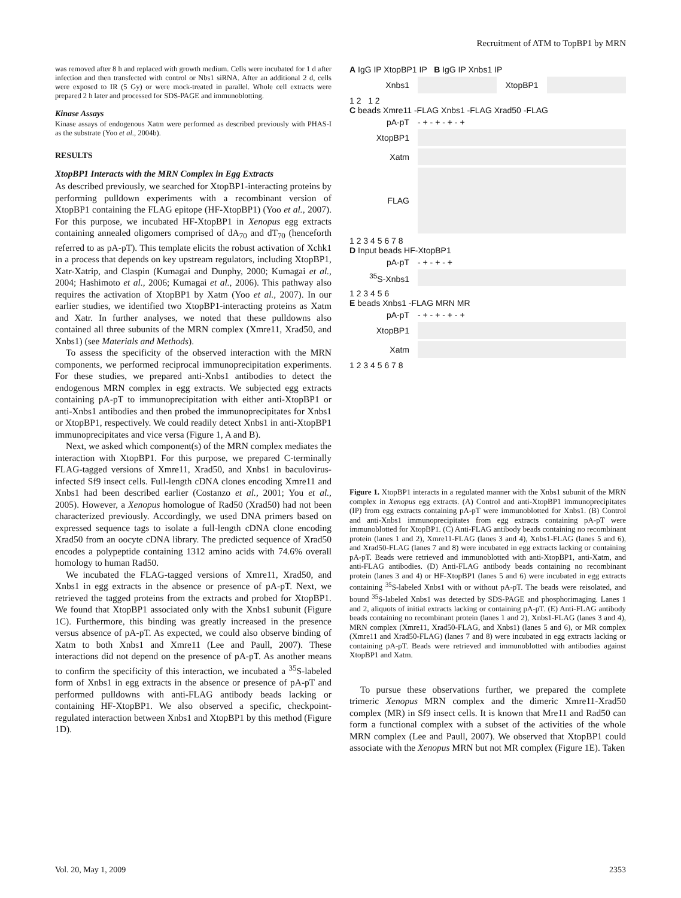Recruitment of ATM to TopBP1 by MRN
was removed after 8 h and replaced with growth medium. Cells were incubated for 1 d after infection and then transfected with control or Nbs1 siRNA. After an additional 2 d, cells were exposed to IR (5 Gy) or were mock-treated in parallel. Whole cell extracts were prepared 2 h later and processed for SDS-PAGE and immunoblotting.
Kinase Assays
Kinase assays of endogenous Xatm were performed as described previously with PHAS-I as the substrate (Yoo et al., 2004b).
RESULTS
XtopBP1 Interacts with the MRN Complex in Egg Extracts
As described previously, we searched for XtopBP1-interacting proteins by performing pulldown experiments with a recombinant version of XtopBP1 containing the FLAG epitope (HF-XtopBP1) (Yoo et al., 2007). For this purpose, we incubated HF-XtopBP1 in Xenopus egg extracts containing annealed oligomers comprised of dA<sub>70</sub> and dT<sub>70</sub> (henceforth referred to as pA-pT). This template elicits the robust activation of Xchk1 in a process that depends on key upstream regulators, including XtopBP1, Xatr-Xatrip, and Claspin (Kumagai and Dunphy, 2000; Kumagai et al., 2004; Hashimoto et al., 2006; Kumagai et al., 2006). This pathway also requires the activation of XtopBP1 by Xatm (Yoo et al., 2007). In our earlier studies, we identified two XtopBP1-interacting proteins as Xatm and Xatr. In further analyses, we noted that these pulldowns also contained all three subunits of the MRN complex (Xmre11, Xrad50, and Xnbs1) (see Materials and Methods).
To assess the specificity of the observed interaction with the MRN components, we performed reciprocal immunoprecipitation experiments. For these studies, we prepared anti-Xnbs1 antibodies to detect the endogenous MRN complex in egg extracts. We subjected egg extracts containing pA-pT to immunoprecipitation with either anti-XtopBP1 or anti-Xnbs1 antibodies and then probed the immunoprecipitates for Xnbs1 or XtopBP1, respectively. We could readily detect Xnbs1 in anti-XtopBP1 immunoprecipitates and vice versa (Figure 1, A and B).
Next, we asked which component(s) of the MRN complex mediates the interaction with XtopBP1. For this purpose, we prepared C-terminally FLAG-tagged versions of Xmre11, Xrad50, and Xnbs1 in baculovirus-infected Sf9 insect cells. Full-length cDNA clones encoding Xmre11 and Xnbs1 had been described earlier (Costanzo et al., 2001; You et al., 2005). However, a Xenopus homologue of Rad50 (Xrad50) had not been characterized previously. Accordingly, we used DNA primers based on expressed sequence tags to isolate a full-length cDNA clone encoding Xrad50 from an oocyte cDNA library. The predicted sequence of Xrad50 encodes a polypeptide containing 1312 amino acids with 74.6% overall homology to human Rad50.
We incubated the FLAG-tagged versions of Xmre11, Xrad50, and Xnbs1 in egg extracts in the absence or presence of pA-pT. Next, we retrieved the tagged proteins from the extracts and probed for XtopBP1. We found that XtopBP1 associated only with the Xnbs1 subunit (Figure 1C). Furthermore, this binding was greatly increased in the presence versus absence of pA-pT. As expected, we could also observe binding of Xatm to both Xnbs1 and Xmre11 (Lee and Paull, 2007). These interactions did not depend on the presence of pA-pT. As another means to confirm the specificity of this interaction, we incubated a <sup>35</sup>S-labeled form of Xnbs1 in egg extracts in the absence or presence of pA-pT and performed pulldowns with anti-FLAG antibody beads lacking or containing HF-XtopBP1. We also observed a specific, checkpoint-regulated interaction between Xnbs1 and XtopBP1 by this method (Figure 1D).
A IgG IP XtopBP1 IP B IgG IP Xnbs1 IP
Xnbs1 XtopBP1
1 2 1 2
C beads Xmre11 -FLAG Xnbs1 -FLAG Xrad50 -FLAG
pA-pT - + - + - + - +
XtopBP1
Xatm
FLAG
1 2 3 4 5 6 7 8
D Input beads HF-XtopBP1
pA-pT - + - + - +
<sup>35</sup>S-Xnbs1
1 2 3 4 5 6
E beads Xnbs1 -FLAG MRN MR
pA-pT - + - + - + - +
XtopBP1
Xatm
1 2 3 4 5 6 7 8
Figure 1. XtopBP1 interacts in a regulated manner with the Xnbs1 subunit of the MRN complex in Xenopus egg extracts. (A) Control and anti-XtopBP1 immunoprecipitates (IP) from egg extracts containing pA-pT were immunoblotted for Xnbs1. (B) Control and anti-Xnbs1 immunoprecipitates from egg extracts containing pA-pT were immunoblotted for XtopBP1. (C) Anti-FLAG antibody beads containing no recombinant protein (lanes 1 and 2), Xmre11-FLAG (lanes 3 and 4), Xnbs1-FLAG (lanes 5 and 6), and Xrad50-FLAG (lanes 7 and 8) were incubated in egg extracts lacking or containing pA-pT. Beads were retrieved and immunoblotted with anti-XtopBP1, anti-Xatm, and anti-FLAG antibodies. (D) Anti-FLAG antibody beads containing no recombinant protein (lanes 3 and 4) or HF-XtopBP1 (lanes 5 and 6) were incubated in egg extracts containing <sup>35</sup>S-labeled Xnbs1 with or without pA-pT. The beads were reisolated, and bound <sup>35</sup>S-labeled Xnbs1 was detected by SDS-PAGE and phosphorimaging. Lanes 1 and 2, aliquots of initial extracts lacking or containing pA-pT. (E) Anti-FLAG antibody beads containing no recombinant protein (lanes 1 and 2), Xnbs1-FLAG (lanes 3 and 4), MRN complex (Xmre11, Xrad50-FLAG, and Xnbs1) (lanes 5 and 6), or MR complex (Xmre11 and Xrad50-FLAG) (lanes 7 and 8) were incubated in egg extracts lacking or containing pA-pT. Beads were retrieved and immunoblotted with antibodies against XtopBP1 and Xatm.
To pursue these observations further, we prepared the complete trimeric Xenopus MRN complex and the dimeric Xmre11-Xrad50 complex (MR) in Sf9 insect cells. It is known that Mre11 and Rad50 can form a functional complex with a subset of the activities of the whole MRN complex (Lee and Paull, 2007). We observed that XtopBP1 could associate with the Xenopus MRN but not MR complex (Figure 1E). Taken
Vol. 20, May 1, 2009 2353